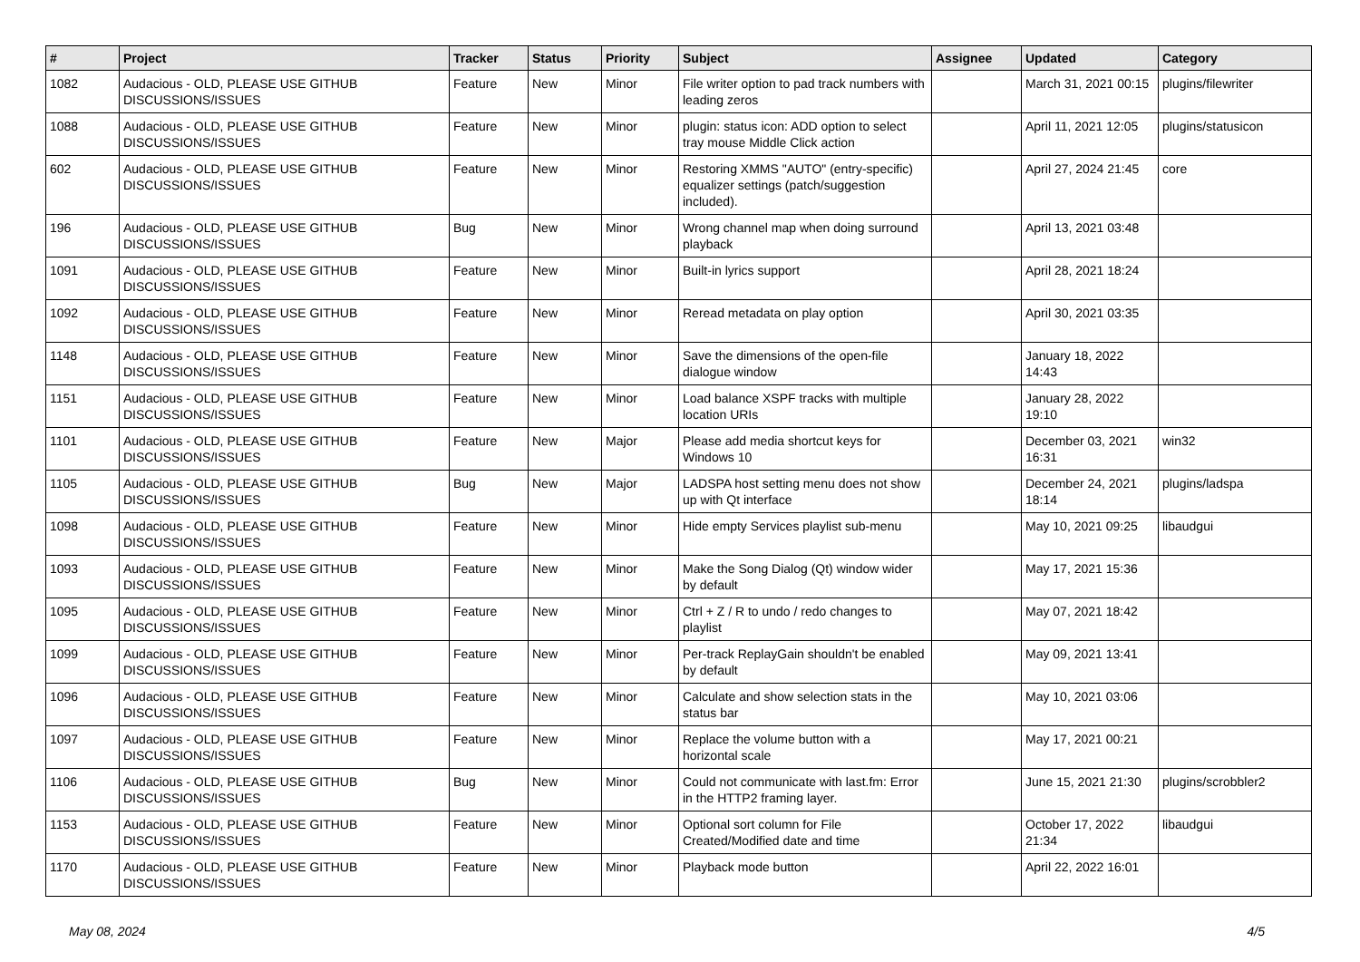| # | Project | Tracker | Status | Priority | Subject | Assignee | Updated | Category |
| --- | --- | --- | --- | --- | --- | --- | --- | --- |
| 1082 | Audacious - OLD, PLEASE USE GITHUB DISCUSSIONS/ISSUES | Feature | New | Minor | File writer option to pad track numbers with leading zeros | | March 31, 2021 00:15 | plugins/filewriter |
| 1088 | Audacious - OLD, PLEASE USE GITHUB DISCUSSIONS/ISSUES | Feature | New | Minor | plugin: status icon: ADD option to select tray mouse Middle Click action | | April 11, 2021 12:05 | plugins/statusicon |
| 602 | Audacious - OLD, PLEASE USE GITHUB DISCUSSIONS/ISSUES | Feature | New | Minor | Restoring XMMS "AUTO" (entry-specific) equalizer settings (patch/suggestion included). | | April 27, 2024 21:45 | core |
| 196 | Audacious - OLD, PLEASE USE GITHUB DISCUSSIONS/ISSUES | Bug | New | Minor | Wrong channel map when doing surround playback | | April 13, 2021 03:48 | |
| 1091 | Audacious - OLD, PLEASE USE GITHUB DISCUSSIONS/ISSUES | Feature | New | Minor | Built-in lyrics support | | April 28, 2021 18:24 | |
| 1092 | Audacious - OLD, PLEASE USE GITHUB DISCUSSIONS/ISSUES | Feature | New | Minor | Reread metadata on play option | | April 30, 2021 03:35 | |
| 1148 | Audacious - OLD, PLEASE USE GITHUB DISCUSSIONS/ISSUES | Feature | New | Minor | Save the dimensions of the open-file dialogue window | | January 18, 2022 14:43 | |
| 1151 | Audacious - OLD, PLEASE USE GITHUB DISCUSSIONS/ISSUES | Feature | New | Minor | Load balance XSPF tracks with multiple location URIs | | January 28, 2022 19:10 | |
| 1101 | Audacious - OLD, PLEASE USE GITHUB DISCUSSIONS/ISSUES | Feature | New | Major | Please add media shortcut keys for Windows 10 | | December 03, 2021 16:31 | win32 |
| 1105 | Audacious - OLD, PLEASE USE GITHUB DISCUSSIONS/ISSUES | Bug | New | Major | LADSPA host setting menu does not show up with Qt interface | | December 24, 2021 18:14 | plugins/ladspa |
| 1098 | Audacious - OLD, PLEASE USE GITHUB DISCUSSIONS/ISSUES | Feature | New | Minor | Hide empty Services playlist sub-menu | | May 10, 2021 09:25 | libaudgui |
| 1093 | Audacious - OLD, PLEASE USE GITHUB DISCUSSIONS/ISSUES | Feature | New | Minor | Make the Song Dialog (Qt) window wider by default | | May 17, 2021 15:36 | |
| 1095 | Audacious - OLD, PLEASE USE GITHUB DISCUSSIONS/ISSUES | Feature | New | Minor | Ctrl + Z / R to undo / redo changes to playlist | | May 07, 2021 18:42 | |
| 1099 | Audacious - OLD, PLEASE USE GITHUB DISCUSSIONS/ISSUES | Feature | New | Minor | Per-track ReplayGain shouldn't be enabled by default | | May 09, 2021 13:41 | |
| 1096 | Audacious - OLD, PLEASE USE GITHUB DISCUSSIONS/ISSUES | Feature | New | Minor | Calculate and show selection stats in the status bar | | May 10, 2021 03:06 | |
| 1097 | Audacious - OLD, PLEASE USE GITHUB DISCUSSIONS/ISSUES | Feature | New | Minor | Replace the volume button with a horizontal scale | | May 17, 2021 00:21 | |
| 1106 | Audacious - OLD, PLEASE USE GITHUB DISCUSSIONS/ISSUES | Bug | New | Minor | Could not communicate with last.fm: Error in the HTTP2 framing layer. | | June 15, 2021 21:30 | plugins/scrobbler2 |
| 1153 | Audacious - OLD, PLEASE USE GITHUB DISCUSSIONS/ISSUES | Feature | New | Minor | Optional sort column for File Created/Modified date and time | | October 17, 2022 21:34 | libaudgui |
| 1170 | Audacious - OLD, PLEASE USE GITHUB DISCUSSIONS/ISSUES | Feature | New | Minor | Playback mode button | | April 22, 2022 16:01 | |
May 08, 2024 4/5